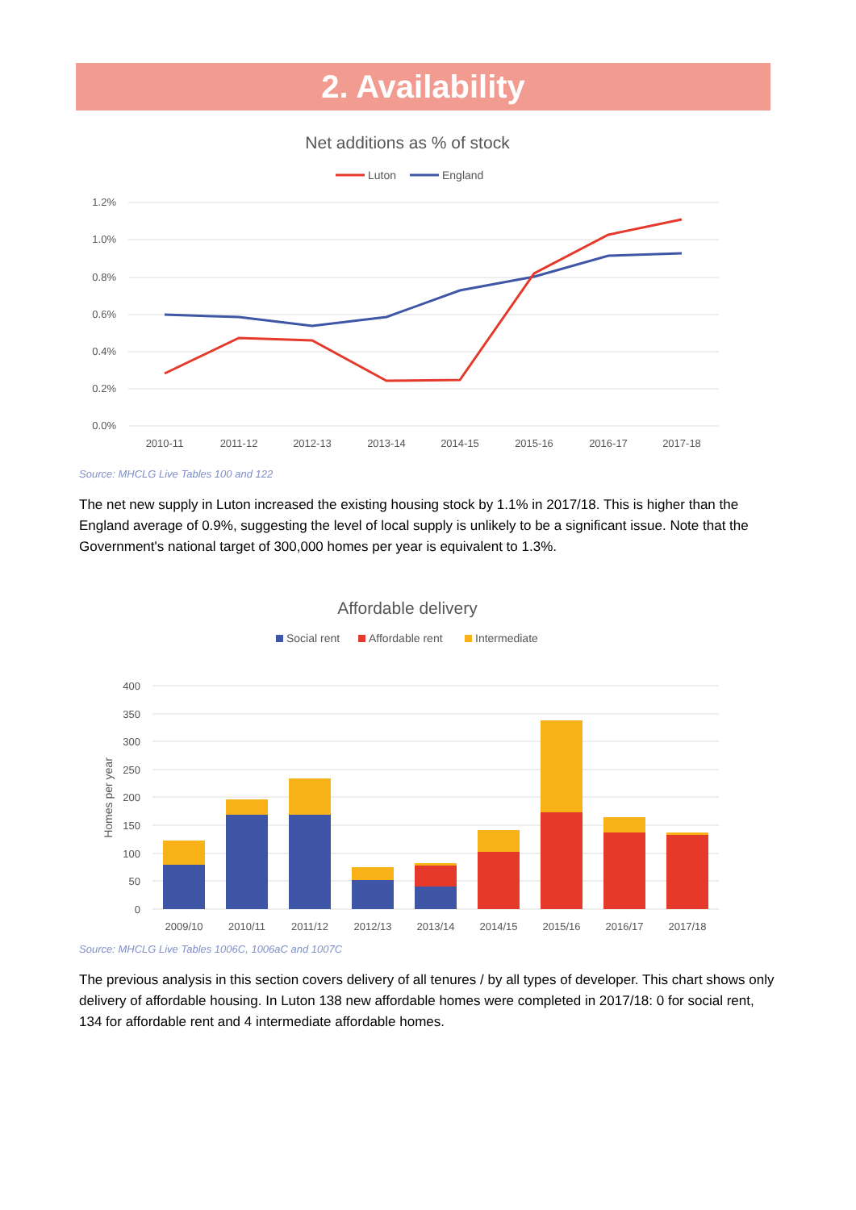2. Availability
Net additions as % of stock
Luton
England
1.2%
1.0%
0.8%
0.6%
0.4%
0.2%
0.0%
2010-11
2011-12
2012-13
2013-14
2014-15
2015-16
2016-17
2017-18
Source: MHCLG Live Tables 100 and 122
The net new supply in Luton increased the existing housing stock by 1.1% in 2017/18. This is higher than the England average of 0.9%, suggesting the level of local supply is unlikely to be a significant issue. Note that the Government's national target of 300,000 homes per year is equivalent to 1.3%.
Affordable delivery
Social rent
Affordable rent
Intermediate
400
350
300
250
200
150
100
50
0
Homes per year
2009/10
2010/11
2011/12
2012/13
2013/14
2014/15
2015/16
2016/17
2017/18
Source: MHCLG Live Tables 1006C, 1006aC and 1007C
The previous analysis in this section covers delivery of all tenures / by all types of developer. This chart shows only delivery of affordable housing. In Luton 138 new affordable homes were completed in 2017/18: 0 for social rent, 134 for affordable rent and 4 intermediate affordable homes.